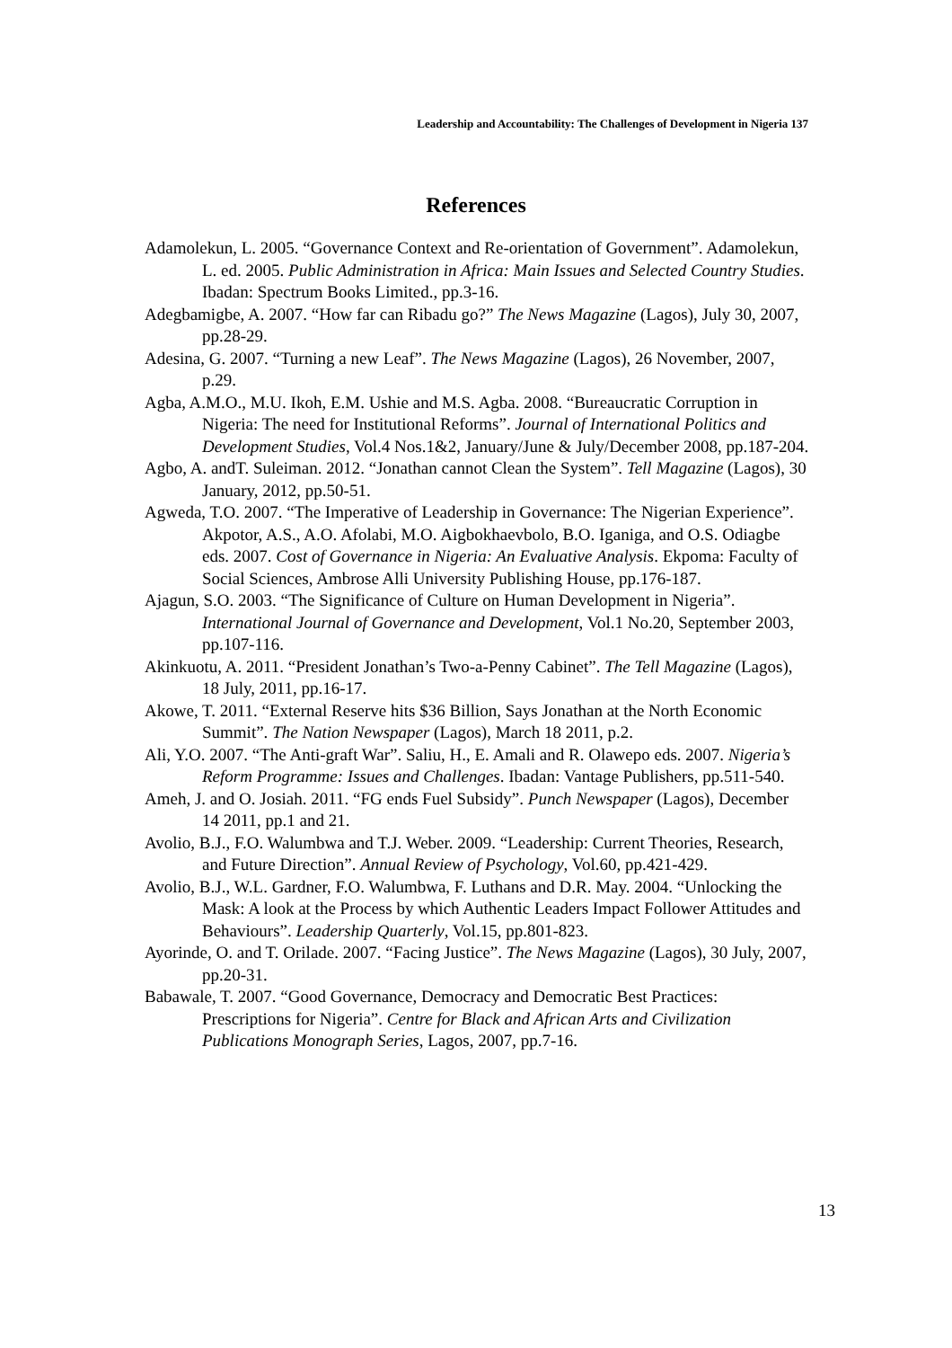Leadership and Accountability: The Challenges of Development in Nigeria 137
References
Adamolekun, L. 2005. “Governance Context and Re-orientation of Government”. Adamolekun, L. ed. 2005. Public Administration in Africa: Main Issues and Selected Country Studies. Ibadan: Spectrum Books Limited., pp.3-16.
Adegbamigbe, A. 2007. “How far can Ribadu go?” The News Magazine (Lagos), July 30, 2007, pp.28-29.
Adesina, G. 2007. “Turning a new Leaf”. The News Magazine (Lagos), 26 November, 2007, p.29.
Agba, A.M.O., M.U. Ikoh, E.M. Ushie and M.S. Agba. 2008. “Bureaucratic Corruption in Nigeria: The need for Institutional Reforms”. Journal of International Politics and Development Studies, Vol.4 Nos.1&2, January/June & July/December 2008, pp.187-204.
Agbo, A. andT. Suleiman. 2012. “Jonathan cannot Clean the System”. Tell Magazine (Lagos), 30 January, 2012, pp.50-51.
Agweda, T.O. 2007. “The Imperative of Leadership in Governance: The Nigerian Experience”. Akpotor, A.S., A.O. Afolabi, M.O. Aigbokhaevbolo, B.O. Iganiga, and O.S. Odiagbe eds. 2007. Cost of Governance in Nigeria: An Evaluative Analysis. Ekpoma: Faculty of Social Sciences, Ambrose Alli University Publishing House, pp.176-187.
Ajagun, S.O. 2003. “The Significance of Culture on Human Development in Nigeria”. International Journal of Governance and Development, Vol.1 No.20, September 2003, pp.107-116.
Akinkuotu, A. 2011. “President Jonathan’s Two-a-Penny Cabinet”. The Tell Magazine (Lagos), 18 July, 2011, pp.16-17.
Akowe, T. 2011. “External Reserve hits $36 Billion, Says Jonathan at the North Economic Summit”. The Nation Newspaper (Lagos), March 18 2011, p.2.
Ali, Y.O. 2007. “The Anti-graft War”. Saliu, H., E. Amali and R. Olawepo eds. 2007. Nigeria’s Reform Programme: Issues and Challenges. Ibadan: Vantage Publishers, pp.511-540.
Ameh, J. and O. Josiah. 2011. “FG ends Fuel Subsidy”. Punch Newspaper (Lagos), December 14 2011, pp.1 and 21.
Avolio, B.J., F.O. Walumbwa and T.J. Weber. 2009. “Leadership: Current Theories, Research, and Future Direction”. Annual Review of Psychology, Vol.60, pp.421-429.
Avolio, B.J., W.L. Gardner, F.O. Walumbwa, F. Luthans and D.R. May. 2004. “Unlocking the Mask: A look at the Process by which Authentic Leaders Impact Follower Attitudes and Behaviours”. Leadership Quarterly, Vol.15, pp.801-823.
Ayorinde, O. and T. Orilade. 2007. “Facing Justice”. The News Magazine (Lagos), 30 July, 2007, pp.20-31.
Babawale, T. 2007. “Good Governance, Democracy and Democratic Best Practices: Prescriptions for Nigeria”. Centre for Black and African Arts and Civilization Publications Monograph Series, Lagos, 2007, pp.7-16.
13